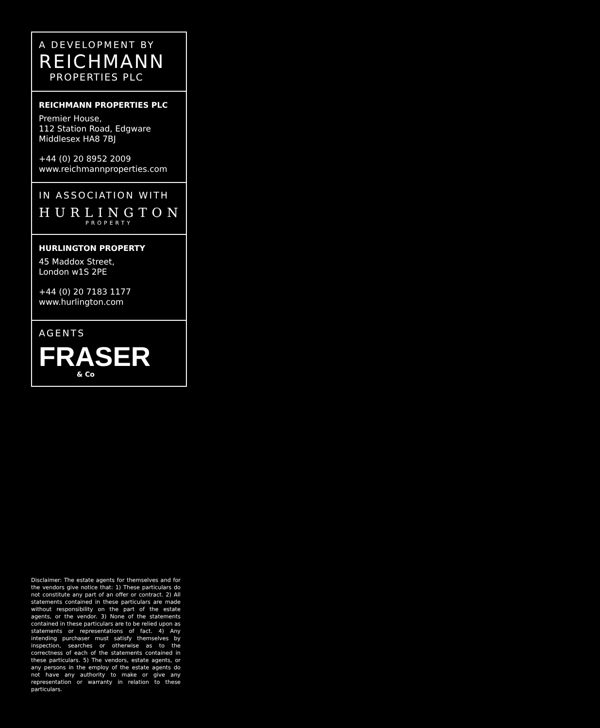A DEVELOPMENT BY
REICHMANN
PROPERTIES PLC
REICHMANN PROPERTIES PLC
Premier House,
112 Station Road, Edgware
Middlesex HA8 7BJ
+44 (0) 20 8952 2009
www.reichmannproperties.com
IN ASSOCIATION WITH
HURLINGTON
PROPERTY
HURLINGTON PROPERTY
45 Maddox Street,
London w1S 2PE
+44 (0) 20 7183 1177
www.hurlington.com
AGENTS
FRASER
& Co
Disclaimer: The estate agents for themselves and for the vendors give notice that: 1) These particulars do not constitute any part of an offer or contract. 2) All statements contained in these particulars are made without responsibility on the part of the estate agents, or the vendor. 3) None of the statements contained in these particulars are to be relied upon as statements or representations of fact. 4) Any intending purchaser must satisfy themselves by inspection, searches or otherwise as to the correctness of each of the statements contained in these particulars. 5) The vendors, estate agents, or any persons in the employ of the estate agents do not have any authority to make or give any representation or warranty in relation to these particulars.